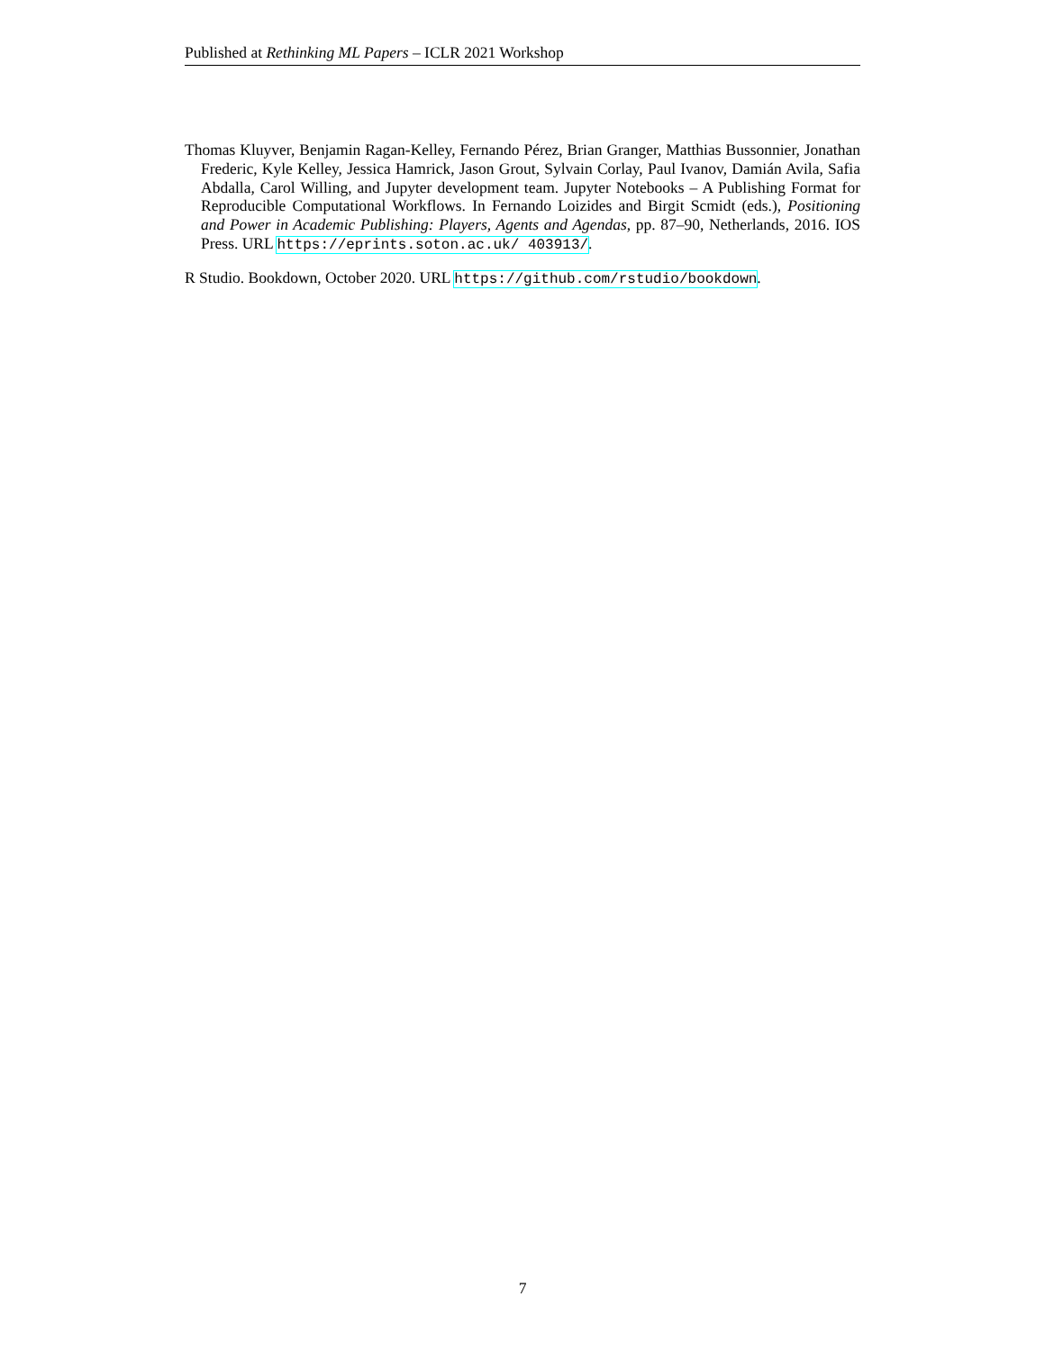Published at Rethinking ML Papers – ICLR 2021 Workshop
Thomas Kluyver, Benjamin Ragan-Kelley, Fernando Pérez, Brian Granger, Matthias Bussonnier, Jonathan Frederic, Kyle Kelley, Jessica Hamrick, Jason Grout, Sylvain Corlay, Paul Ivanov, Damián Avila, Safia Abdalla, Carol Willing, and Jupyter development team. Jupyter Notebooks – A Publishing Format for Reproducible Computational Workflows. In Fernando Loizides and Birgit Scmidt (eds.), Positioning and Power in Academic Publishing: Players, Agents and Agendas, pp. 87–90, Netherlands, 2016. IOS Press. URL https://eprints.soton.ac.uk/ 403913/.
R Studio. Bookdown, October 2020. URL https://github.com/rstudio/bookdown.
7